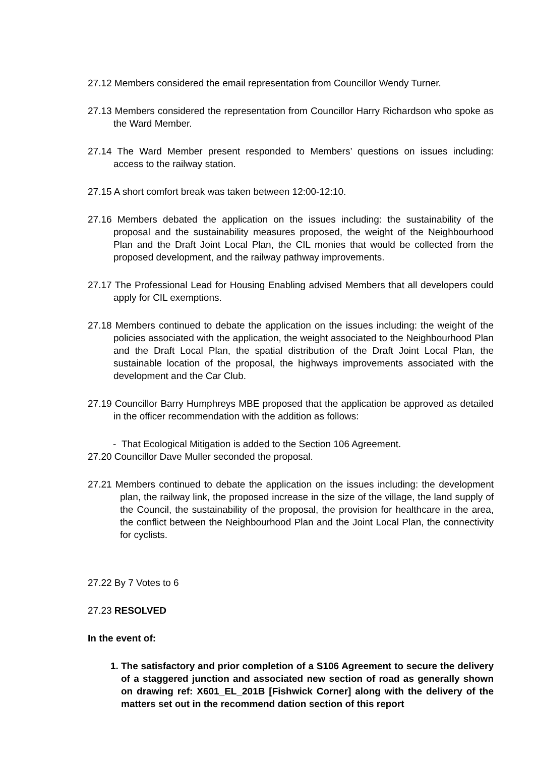27.12 Members considered the email representation from Councillor Wendy Turner.
27.13 Members considered the representation from Councillor Harry Richardson who spoke as the Ward Member.
27.14 The Ward Member present responded to Members’ questions on issues including: access to the railway station.
27.15 A short comfort break was taken between 12:00-12:10.
27.16 Members debated the application on the issues including: the sustainability of the proposal and the sustainability measures proposed, the weight of the Neighbourhood Plan and the Draft Joint Local Plan, the CIL monies that would be collected from the proposed development, and the railway pathway improvements.
27.17 The Professional Lead for Housing Enabling advised Members that all developers could apply for CIL exemptions.
27.18 Members continued to debate the application on the issues including: the weight of the policies associated with the application, the weight associated to the Neighbourhood Plan and the Draft Local Plan, the spatial distribution of the Draft Joint Local Plan, the sustainable location of the proposal, the highways improvements associated with the development and the Car Club.
27.19 Councillor Barry Humphreys MBE proposed that the application be approved as detailed in the officer recommendation with the addition as follows:
- That Ecological Mitigation is added to the Section 106 Agreement.
27.20 Councillor Dave Muller seconded the proposal.
27.21 Members continued to debate the application on the issues including: the development plan, the railway link, the proposed increase in the size of the village, the land supply of the Council, the sustainability of the proposal, the provision for healthcare in the area, the conflict between the Neighbourhood Plan and the Joint Local Plan, the connectivity for cyclists.
27.22 By 7 Votes to 6
27.23 RESOLVED
In the event of:
1. The satisfactory and prior completion of a S106 Agreement to secure the delivery of a staggered junction and associated new section of road as generally shown on drawing ref: X601_EL_201B [Fishwick Corner] along with the delivery of the matters set out in the recommend dation section of this report